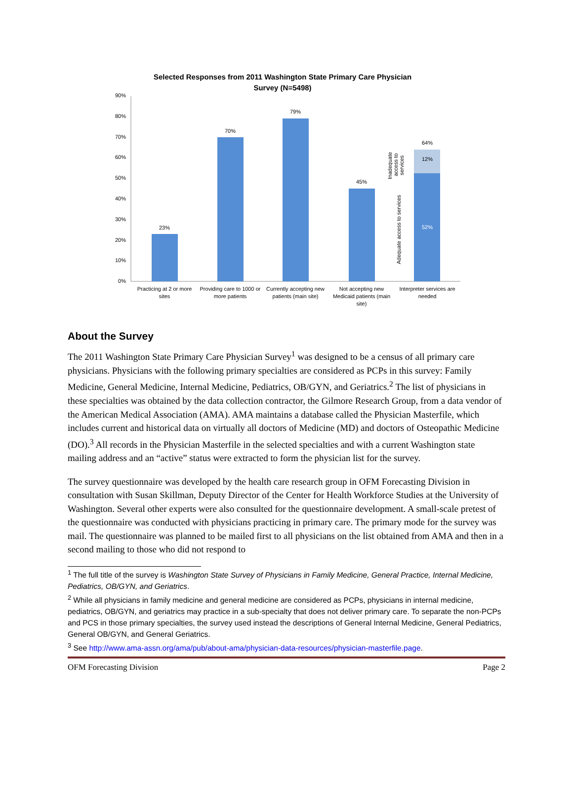Selected Responses from 2011 Washington State Primary Care Physician
Survey (N=5498)
90%
80%
70%
60%
50%
40%
30%
20%
10%
0%
23%
70%
79%
45%
64%
12%
52%
Adequate access to services
Inadequate
access to
services
Practicing at 2 or more
sites
Providing care to 1000 or
more patients
Currently accepting new
patients (main site)
Not accepting new
Medicaid patients (main
site)
Interpreter services are
needed
About the Survey
The 2011 Washington State Primary Care Physician Survey<sup>1</sup> was designed to be a census of all primary care physicians. Physicians with the following primary specialties are considered as PCPs in this survey: Family Medicine, General Medicine, Internal Medicine, Pediatrics, OB/GYN, and Geriatrics.<sup>2</sup> The list of physicians in these specialties was obtained by the data collection contractor, the Gilmore Research Group, from a data vendor of the American Medical Association (AMA). AMA maintains a database called the Physician Masterfile, which includes current and historical data on virtually all doctors of Medicine (MD) and doctors of Osteopathic Medicine (DO).<sup>3</sup> All records in the Physician Masterfile in the selected specialties and with a current Washington state mailing address and an “active” status were extracted to form the physician list for the survey.
The survey questionnaire was developed by the health care research group in OFM Forecasting Division in consultation with Susan Skillman, Deputy Director of the Center for Health Workforce Studies at the University of Washington. Several other experts were also consulted for the questionnaire development. A small-scale pretest of the questionnaire was conducted with physicians practicing in primary care. The primary mode for the survey was mail. The questionnaire was planned to be mailed first to all physicians on the list obtained from AMA and then in a second mailing to those who did not respond to
<sup>1</sup> The full title of the survey is Washington State Survey of Physicians in Family Medicine, General Practice, Internal Medicine, Pediatrics, OB/GYN, and Geriatrics.
<sup>2</sup> While all physicians in family medicine and general medicine are considered as PCPs, physicians in internal medicine, pediatrics, OB/GYN, and geriatrics may practice in a sub-specialty that does not deliver primary care. To separate the non-PCPs and PCS in those primary specialties, the survey used instead the descriptions of General Internal Medicine, General Pediatrics, General OB/GYN, and General Geriatrics.
<sup>3</sup> See http://www.ama-assn.org/ama/pub/about-ama/physician-data-resources/physician-masterfile.page.
OFM Forecasting Division Page 2